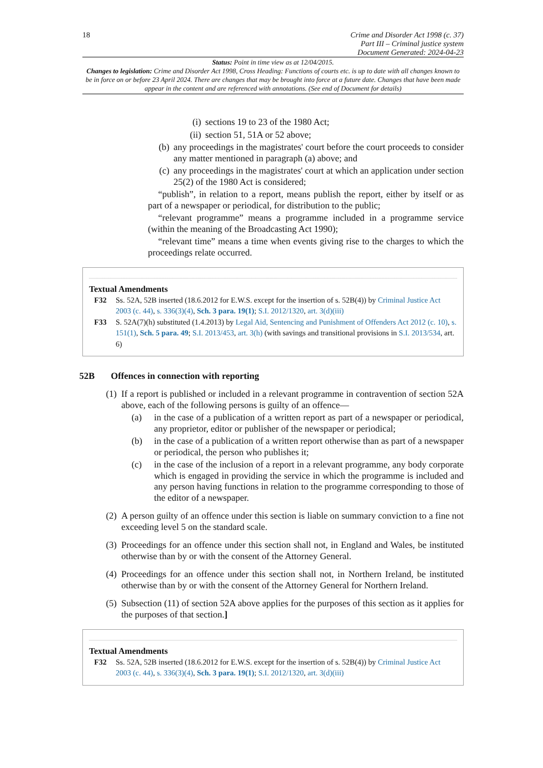18
Crime and Disorder Act 1998 (c. 37)
Part III – Criminal justice system
Document Generated: 2024-04-23
Status: Point in time view as at 12/04/2015.
Changes to legislation: Crime and Disorder Act 1998, Cross Heading: Functions of courts etc. is up to date with all changes known to be in force on or before 23 April 2024. There are changes that may be brought into force at a future date. Changes that have been made appear in the content and are referenced with annotations. (See end of Document for details)
(i) sections 19 to 23 of the 1980 Act;
(ii) section 51, 51A or 52 above;
(b) any proceedings in the magistrates' court before the court proceeds to consider any matter mentioned in paragraph (a) above; and
(c) any proceedings in the magistrates' court at which an application under section 25(2) of the 1980 Act is considered;
“publish”, in relation to a report, means publish the report, either by itself or as part of a newspaper or periodical, for distribution to the public;
“relevant programme” means a programme included in a programme service (within the meaning of the Broadcasting Act 1990);
“relevant time” means a time when events giving rise to the charges to which the proceedings relate occurred.
Textual Amendments
F32 Ss. 52A, 52B inserted (18.6.2012 for E.W.S. except for the insertion of s. 52B(4)) by Criminal Justice Act 2003 (c. 44), s. 336(3)(4), Sch. 3 para. 19(1); S.I. 2012/1320, art. 3(d)(iii)
F33 S. 52A(7)(h) substituted (1.4.2013) by Legal Aid, Sentencing and Punishment of Offenders Act 2012 (c. 10), s. 151(1), Sch. 5 para. 49; S.I. 2013/453, art. 3(h) (with savings and transitional provisions in S.I. 2013/534, art. 6)
52B Offences in connection with reporting
(1)
If a report is published or included in a relevant programme in contravention of section 52A above, each of the following persons is guilty of an offence—
(a) in the case of a publication of a written report as part of a newspaper or periodical, any proprietor, editor or publisher of the newspaper or periodical;
(b) in the case of a publication of a written report otherwise than as part of a newspaper or periodical, the person who publishes it;
(c) in the case of the inclusion of a report in a relevant programme, any body corporate which is engaged in providing the service in which the programme is included and any person having functions in relation to the programme corresponding to those of the editor of a newspaper.
(2)
A person guilty of an offence under this section is liable on summary conviction to a fine not exceeding level 5 on the standard scale.
(3)
Proceedings for an offence under this section shall not, in England and Wales, be instituted otherwise than by or with the consent of the Attorney General.
(4)
Proceedings for an offence under this section shall not, in Northern Ireland, be instituted otherwise than by or with the consent of the Attorney General for Northern Ireland.
(5)
Subsection (11) of section 52A above applies for the purposes of this section as it applies for the purposes of that section.]
Textual Amendments
F32 Ss. 52A, 52B inserted (18.6.2012 for E.W.S. except for the insertion of s. 52B(4)) by Criminal Justice Act 2003 (c. 44), s. 336(3)(4), Sch. 3 para. 19(1); S.I. 2012/1320, art. 3(d)(iii)